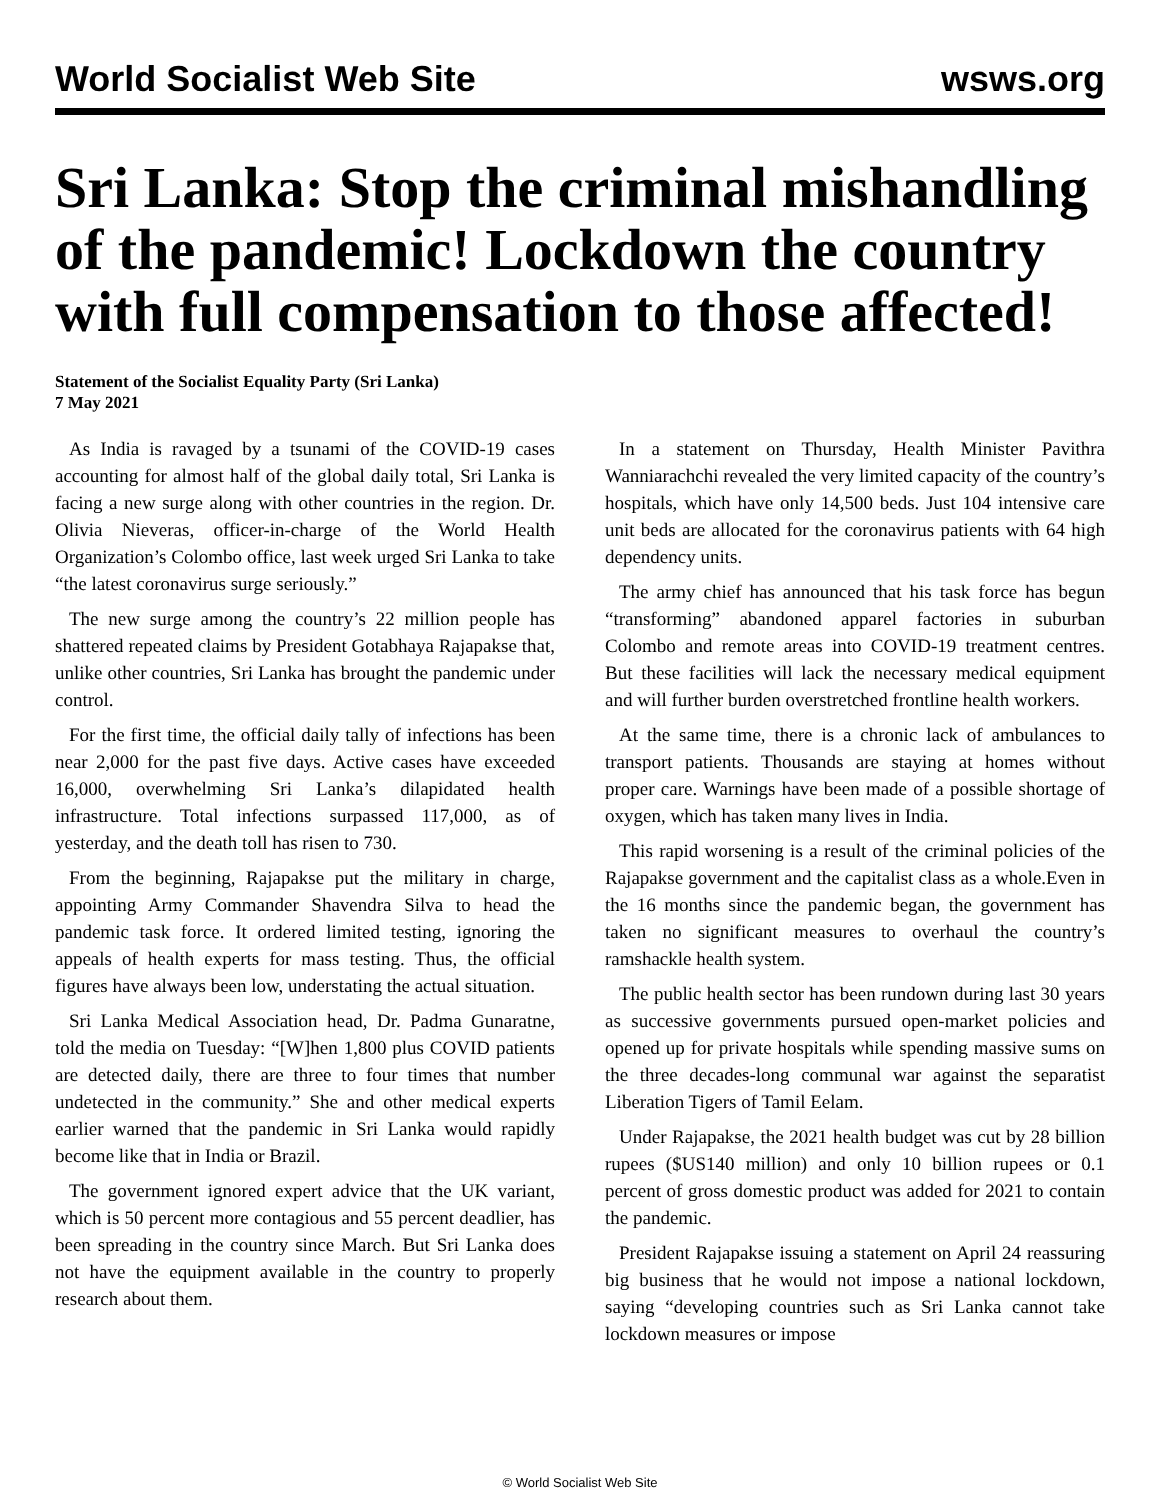World Socialist Web Site wsws.org
Sri Lanka: Stop the criminal mishandling of the pandemic! Lockdown the country with full compensation to those affected!
Statement of the Socialist Equality Party (Sri Lanka)
7 May 2021
As India is ravaged by a tsunami of the COVID-19 cases accounting for almost half of the global daily total, Sri Lanka is facing a new surge along with other countries in the region. Dr. Olivia Nieveras, officer-in-charge of the World Health Organization’s Colombo office, last week urged Sri Lanka to take “the latest coronavirus surge seriously.”
The new surge among the country’s 22 million people has shattered repeated claims by President Gotabhaya Rajapakse that, unlike other countries, Sri Lanka has brought the pandemic under control.
For the first time, the official daily tally of infections has been near 2,000 for the past five days. Active cases have exceeded 16,000, overwhelming Sri Lanka’s dilapidated health infrastructure. Total infections surpassed 117,000, as of yesterday, and the death toll has risen to 730.
From the beginning, Rajapakse put the military in charge, appointing Army Commander Shavendra Silva to head the pandemic task force. It ordered limited testing, ignoring the appeals of health experts for mass testing. Thus, the official figures have always been low, understating the actual situation.
Sri Lanka Medical Association head, Dr. Padma Gunaratne, told the media on Tuesday: “[W]hen 1,800 plus COVID patients are detected daily, there are three to four times that number undetected in the community.” She and other medical experts earlier warned that the pandemic in Sri Lanka would rapidly become like that in India or Brazil.
The government ignored expert advice that the UK variant, which is 50 percent more contagious and 55 percent deadlier, has been spreading in the country since March. But Sri Lanka does not have the equipment available in the country to properly research about them.
In a statement on Thursday, Health Minister Pavithra Wanniarachchi revealed the very limited capacity of the country’s hospitals, which have only 14,500 beds. Just 104 intensive care unit beds are allocated for the coronavirus patients with 64 high dependency units.
The army chief has announced that his task force has begun “transforming” abandoned apparel factories in suburban Colombo and remote areas into COVID-19 treatment centres. But these facilities will lack the necessary medical equipment and will further burden overstretched frontline health workers.
At the same time, there is a chronic lack of ambulances to transport patients. Thousands are staying at homes without proper care. Warnings have been made of a possible shortage of oxygen, which has taken many lives in India.
This rapid worsening is a result of the criminal policies of the Rajapakse government and the capitalist class as a whole.Even in the 16 months since the pandemic began, the government has taken no significant measures to overhaul the country’s ramshackle health system.
The public health sector has been rundown during last 30 years as successive governments pursued open-market policies and opened up for private hospitals while spending massive sums on the three decades-long communal war against the separatist Liberation Tigers of Tamil Eelam.
Under Rajapakse, the 2021 health budget was cut by 28 billion rupees ($US140 million) and only 10 billion rupees or 0.1 percent of gross domestic product was added for 2021 to contain the pandemic.
President Rajapakse issuing a statement on April 24 reassuring big business that he would not impose a national lockdown, saying “developing countries such as Sri Lanka cannot take lockdown measures or impose
© World Socialist Web Site